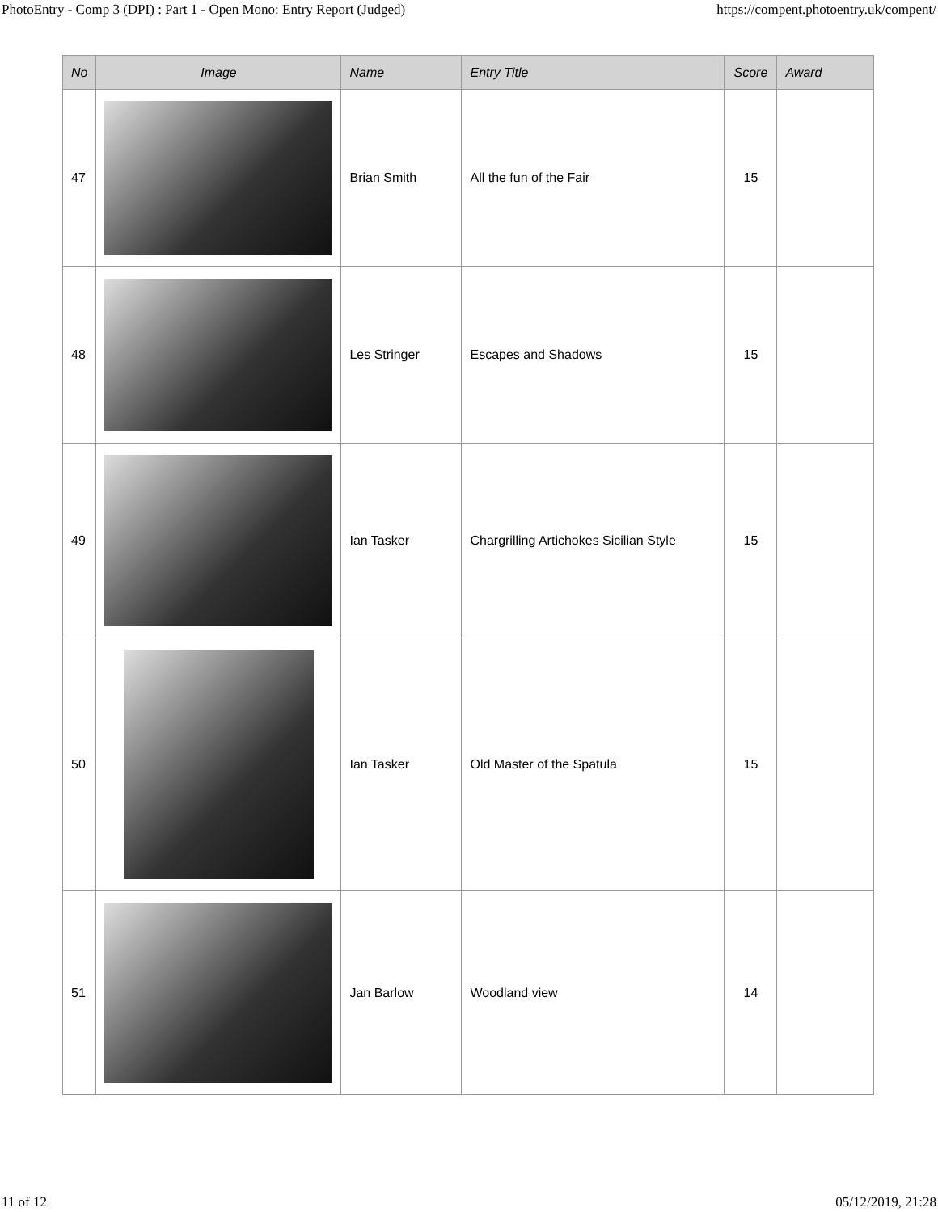PhotoEntry - Comp 3 (DPI) : Part 1 - Open Mono: Entry Report (Judged) https://compent.photoentry.uk/compent/
| No | Image | Name | Entry Title | Score | Award |
| --- | --- | --- | --- | --- | --- |
| 47 | | Brian Smith | All the fun of the Fair | 15 | |
| 48 | | Les Stringer | Escapes and Shadows | 15 | |
| 49 | | Ian Tasker | Chargrilling Artichokes Sicilian Style | 15 | |
| 50 | | Ian Tasker | Old Master of the Spatula | 15 | |
| 51 | | Jan Barlow | Woodland view | 14 | |
11 of 12 05/12/2019, 21:28